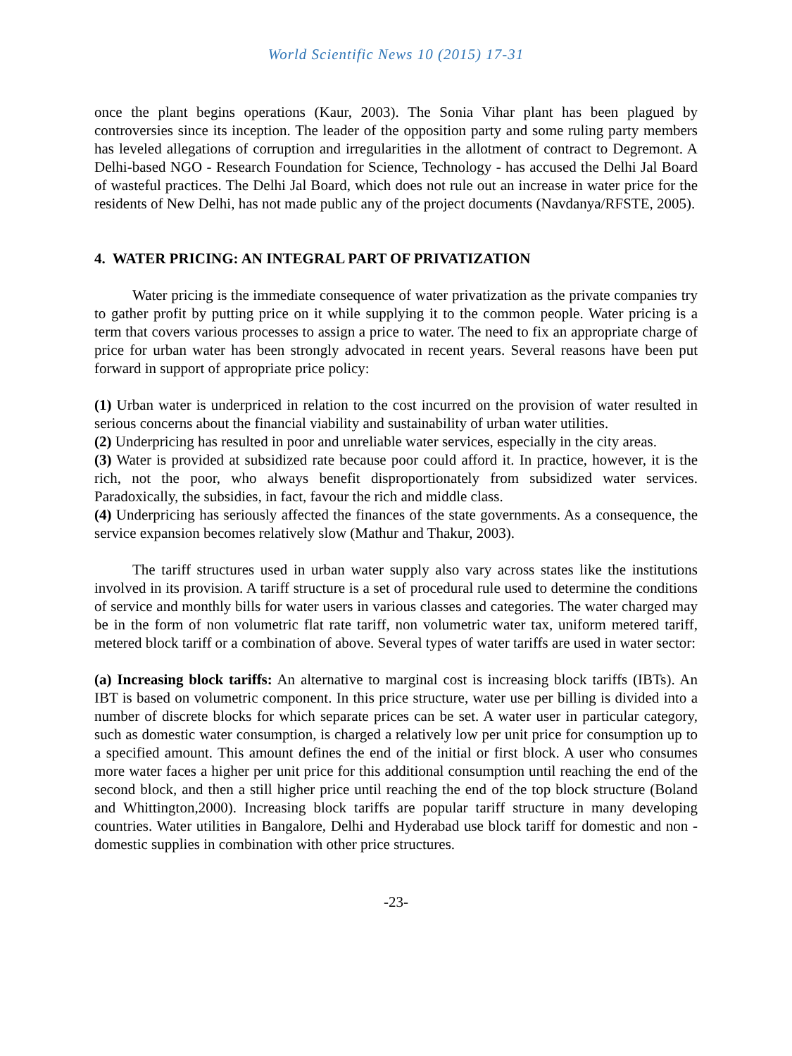World Scientific News 10 (2015) 17-31
once the plant begins operations (Kaur, 2003). The Sonia Vihar plant has been plagued by controversies since its inception. The leader of the opposition party and some ruling party members has leveled allegations of corruption and irregularities in the allotment of contract to Degremont. A Delhi-based NGO - Research Foundation for Science, Technology - has accused the Delhi Jal Board of wasteful practices. The Delhi Jal Board, which does not rule out an increase in water price for the residents of New Delhi, has not made public any of the project documents (Navdanya/RFSTE, 2005).
4. WATER PRICING: AN INTEGRAL PART OF PRIVATIZATION
Water pricing is the immediate consequence of water privatization as the private companies try to gather profit by putting price on it while supplying it to the common people. Water pricing is a term that covers various processes to assign a price to water. The need to fix an appropriate charge of price for urban water has been strongly advocated in recent years. Several reasons have been put forward in support of appropriate price policy:
(1) Urban water is underpriced in relation to the cost incurred on the provision of water resulted in serious concerns about the financial viability and sustainability of urban water utilities.
(2) Underpricing has resulted in poor and unreliable water services, especially in the city areas.
(3) Water is provided at subsidized rate because poor could afford it. In practice, however, it is the rich, not the poor, who always benefit disproportionately from subsidized water services. Paradoxically, the subsidies, in fact, favour the rich and middle class.
(4) Underpricing has seriously affected the finances of the state governments. As a consequence, the service expansion becomes relatively slow (Mathur and Thakur, 2003).
The tariff structures used in urban water supply also vary across states like the institutions involved in its provision. A tariff structure is a set of procedural rule used to determine the conditions of service and monthly bills for water users in various classes and categories. The water charged may be in the form of non volumetric flat rate tariff, non volumetric water tax, uniform metered tariff, metered block tariff or a combination of above. Several types of water tariffs are used in water sector:
(a) Increasing block tariffs: An alternative to marginal cost is increasing block tariffs (IBTs). An IBT is based on volumetric component. In this price structure, water use per billing is divided into a number of discrete blocks for which separate prices can be set. A water user in particular category, such as domestic water consumption, is charged a relatively low per unit price for consumption up to a specified amount. This amount defines the end of the initial or first block. A user who consumes more water faces a higher per unit price for this additional consumption until reaching the end of the second block, and then a still higher price until reaching the end of the top block structure (Boland and Whittington,2000). Increasing block tariffs are popular tariff structure in many developing countries. Water utilities in Bangalore, Delhi and Hyderabad use block tariff for domestic and non - domestic supplies in combination with other price structures.
-23-